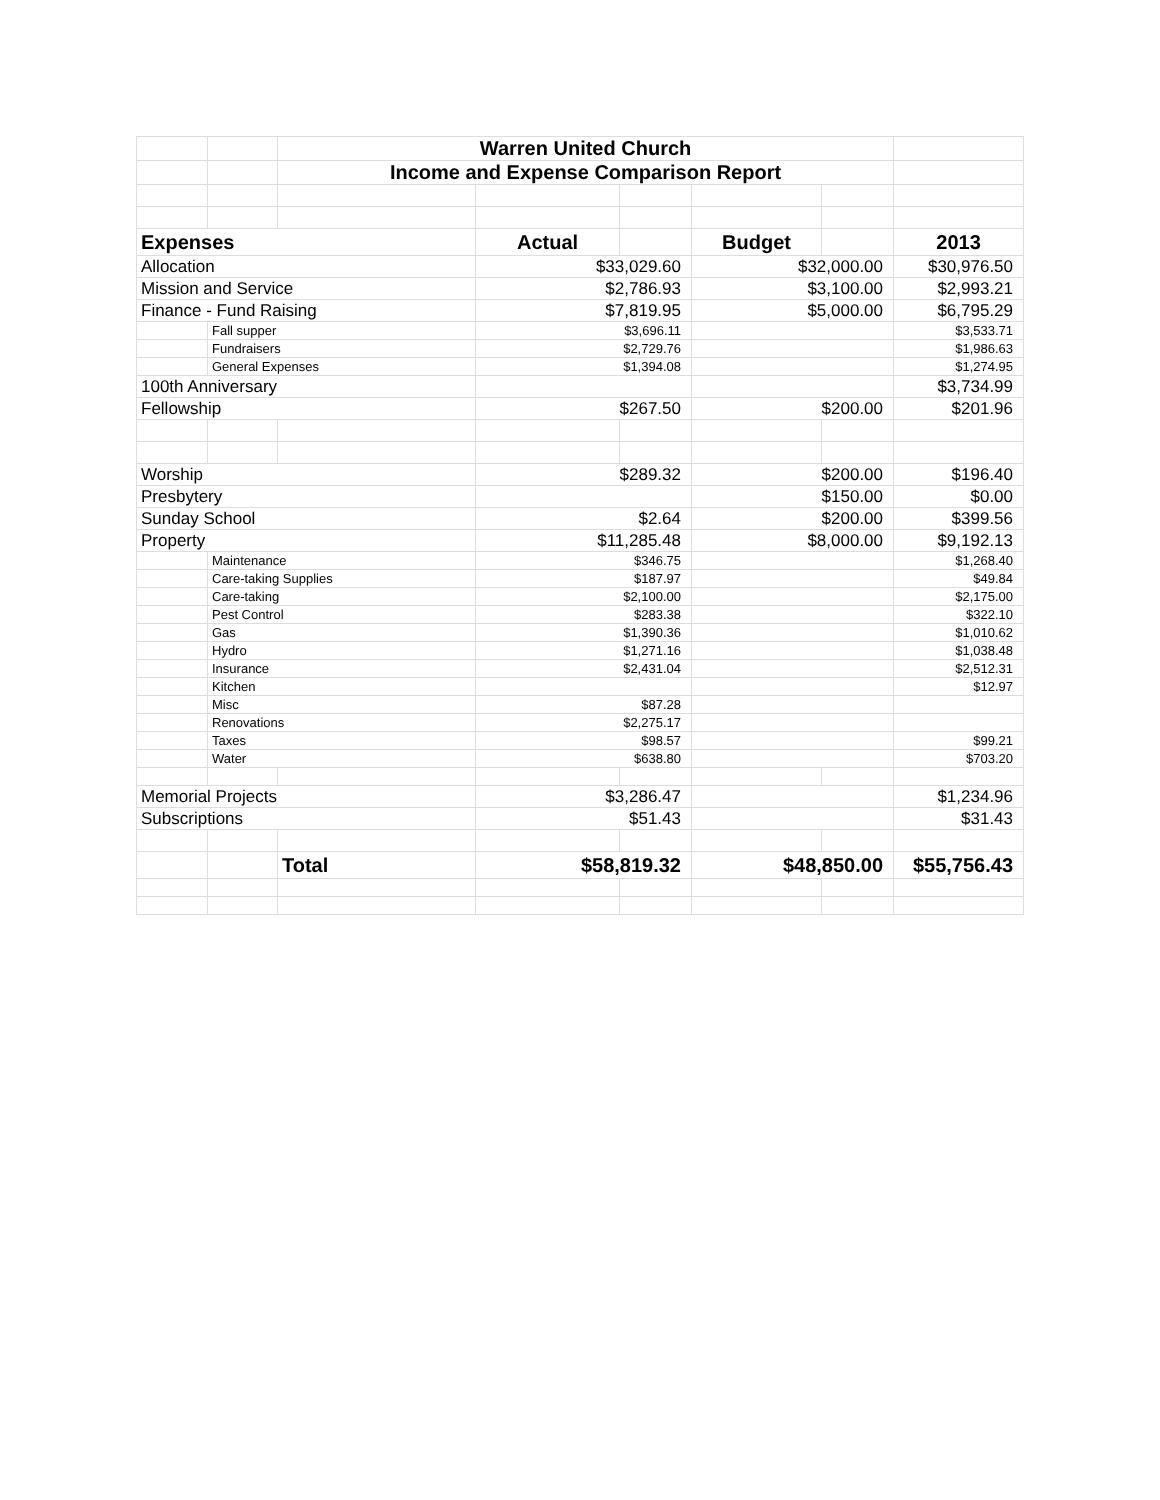| | | Warren United Church | | | | | |
| | | Income and Expense Comparison Report | | | | | |
| Expenses | | | Actual | | Budget | | 2013 |
| Allocation | | | $33,029.60 | | $32,000.00 | | $30,976.50 |
| Mission and Service | | | $2,786.93 | | $3,100.00 | | $2,993.21 |
| Finance - Fund Raising | | | $7,819.95 | | $5,000.00 | | $6,795.29 |
| | Fall supper | | $3,696.11 | | | | $3,533.71 |
| | Fundraisers | | $2,729.76 | | | | $1,986.63 |
| | General Expenses | | $1,394.08 | | | | $1,274.95 |
| 100th Anniversary | | | | | | | $3,734.99 |
| Fellowship | | | $267.50 | | $200.00 | | $201.96 |
| Worship | | | $289.32 | | $200.00 | | $196.40 |
| Presbytery | | | | | $150.00 | | $0.00 |
| Sunday School | | | $2.64 | | $200.00 | | $399.56 |
| Property | | | $11,285.48 | | $8,000.00 | | $9,192.13 |
| | Maintenance | | $346.75 | | | | $1,268.40 |
| | Care-taking Supplies | | $187.97 | | | | $49.84 |
| | Care-taking | | $2,100.00 | | | | $2,175.00 |
| | Pest Control | | $283.38 | | | | $322.10 |
| | Gas | | $1,390.36 | | | | $1,010.62 |
| | Hydro | | $1,271.16 | | | | $1,038.48 |
| | Insurance | | $2,431.04 | | | | $2,512.31 |
| | Kitchen | | | | | | $12.97 |
| | Misc | | $87.28 | | | | |
| | Renovations | | $2,275.17 | | | | |
| | Taxes | | $98.57 | | | | $99.21 |
| | Water | | $638.80 | | | | $703.20 |
| Memorial Projects | | | $3,286.47 | | | | $1,234.96 |
| Subscriptions | | | $51.43 | | | | $31.43 |
| | | Total | $58,819.32 | | $48,850.00 | | $55,756.43 |